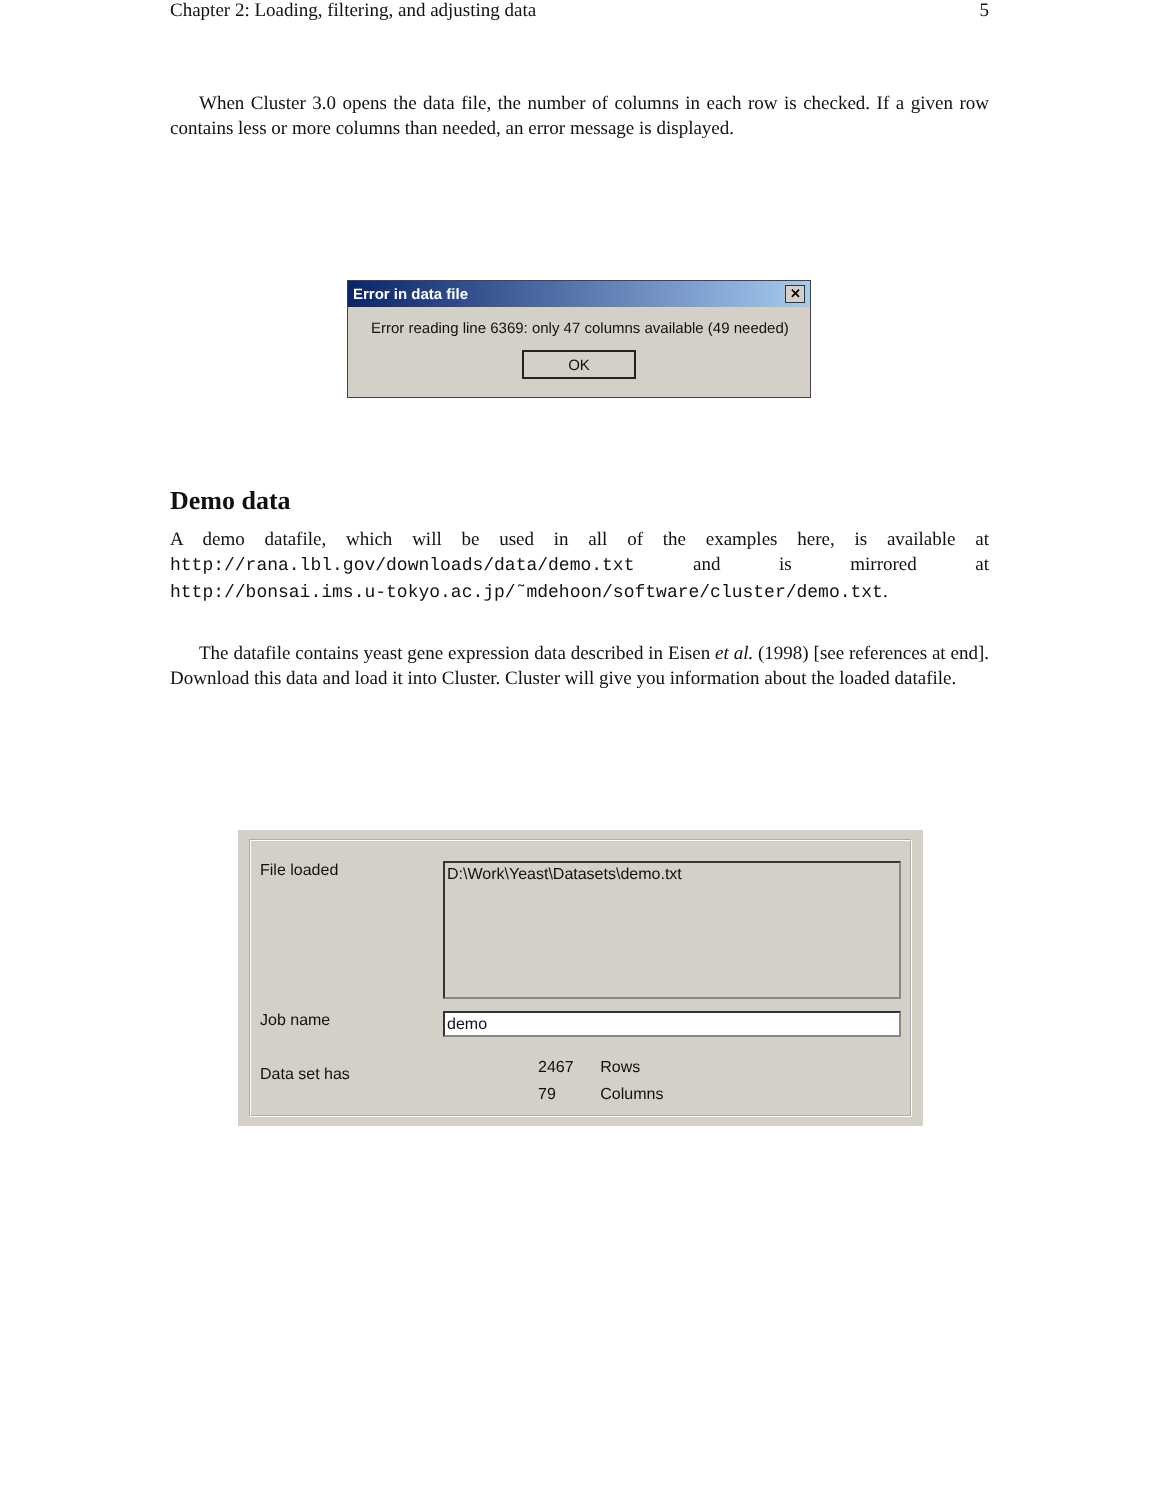Chapter 2: Loading, filtering, and adjusting data 5
When Cluster 3.0 opens the data file, the number of columns in each row is checked. If a given row contains less or more columns than needed, an error message is displayed.
Error in data file ✕
Error reading line 6369: only 47 columns available (49 needed)
OK
Demo data
A demo datafile, which will be used in all of the examples here, is available at http://rana.lbl.gov/downloads/data/demo.txt and is mirrored at http://bonsai.ims.u-tokyo.ac.jp/˜mdehoon/software/cluster/demo.txt.
The datafile contains yeast gene expression data described in Eisen et al. (1998) [see references at end]. Download this data and load it into Cluster. Cluster will give you information about the loaded datafile.
File loaded
D:\Work\Yeast\Datasets\demo.txt
Job name demo
Data set has
2467 Rows
79 Columns